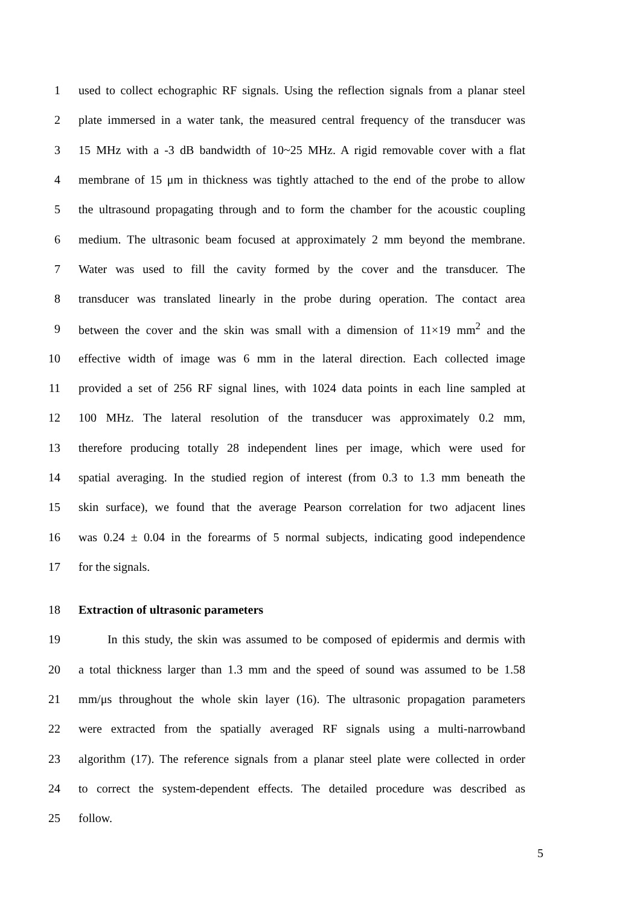1 used to collect echographic RF signals. Using the reflection signals from a planar steel
2 plate immersed in a water tank, the measured central frequency of the transducer was
3 15 MHz with a -3 dB bandwidth of 10~25 MHz. A rigid removable cover with a flat
4 membrane of 15 μm in thickness was tightly attached to the end of the probe to allow
5 the ultrasound propagating through and to form the chamber for the acoustic coupling
6 medium. The ultrasonic beam focused at approximately 2 mm beyond the membrane.
7 Water was used to fill the cavity formed by the cover and the transducer. The
8 transducer was translated linearly in the probe during operation. The contact area
9 between the cover and the skin was small with a dimension of 11×19 mm<sup>2</sup> and the
10 effective width of image was 6 mm in the lateral direction. Each collected image
11 provided a set of 256 RF signal lines, with 1024 data points in each line sampled at
12 100 MHz. The lateral resolution of the transducer was approximately 0.2 mm,
13 therefore producing totally 28 independent lines per image, which were used for
14 spatial averaging. In the studied region of interest (from 0.3 to 1.3 mm beneath the
15 skin surface), we found that the average Pearson correlation for two adjacent lines
16 was 0.24 ± 0.04 in the forearms of 5 normal subjects, indicating good independence
17 for the signals.
18 Extraction of ultrasonic parameters
19 In this study, the skin was assumed to be composed of epidermis and dermis with
20 a total thickness larger than 1.3 mm and the speed of sound was assumed to be 1.58
21 mm/μs throughout the whole skin layer (16). The ultrasonic propagation parameters
22 were extracted from the spatially averaged RF signals using a multi-narrowband
23 algorithm (17). The reference signals from a planar steel plate were collected in order
24 to correct the system-dependent effects. The detailed procedure was described as
25 follow.
5